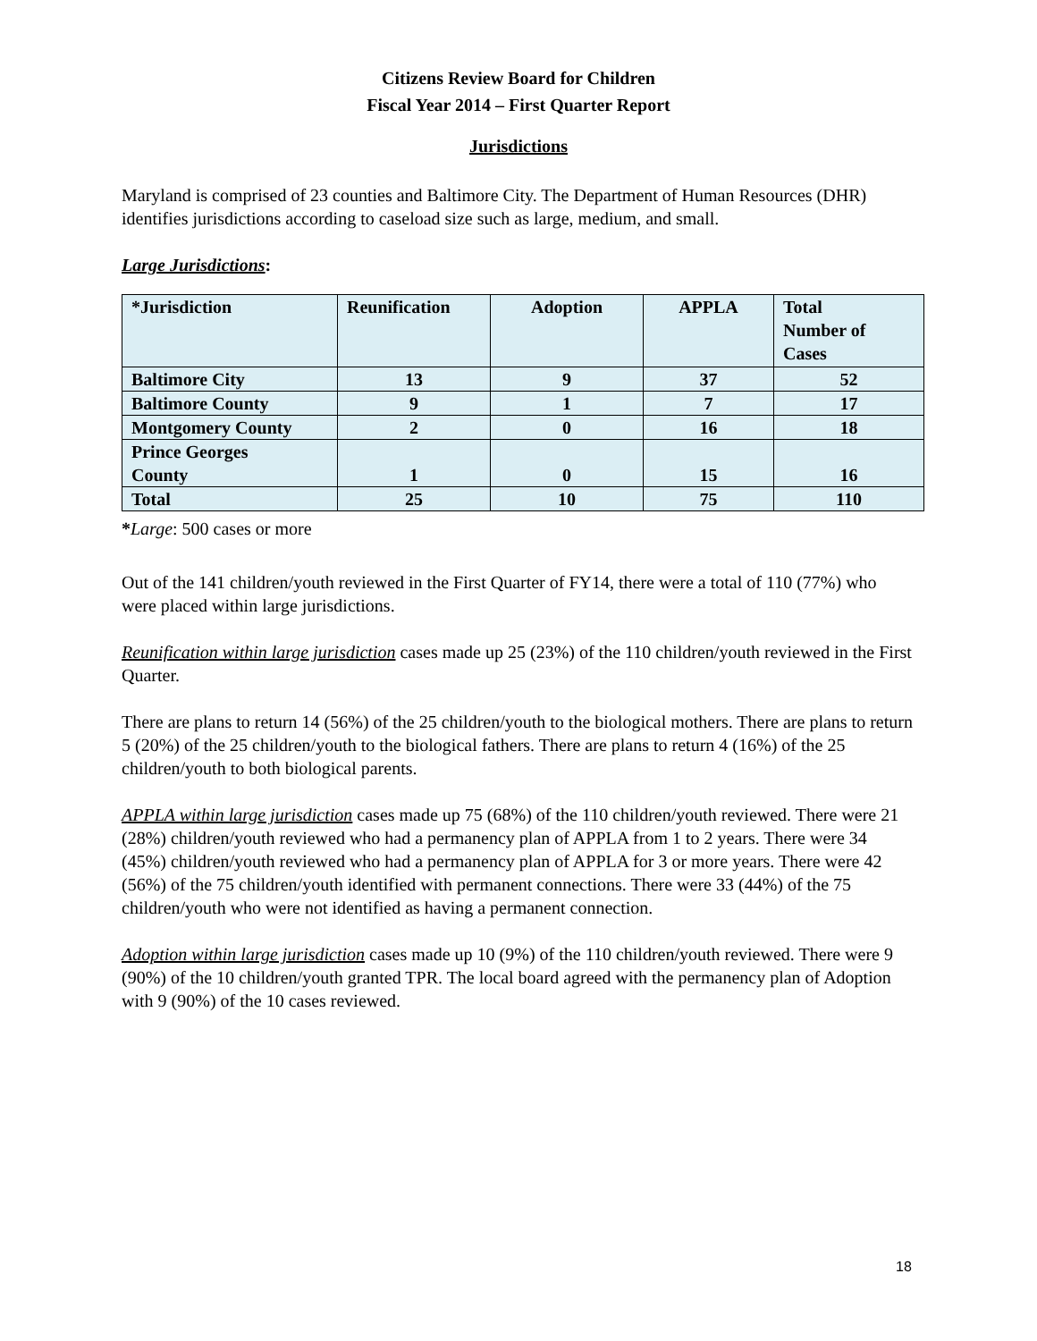Citizens Review Board for Children
Fiscal Year 2014 – First Quarter Report
Jurisdictions
Maryland is comprised of 23 counties and Baltimore City. The Department of Human Resources (DHR) identifies jurisdictions according to caseload size such as large, medium, and small.
Large Jurisdictions:
| *Jurisdiction | Reunification | Adoption | APPLA | Total Number of Cases |
| --- | --- | --- | --- | --- |
| Baltimore City | 13 | 9 | 37 | 52 |
| Baltimore County | 9 | 1 | 7 | 17 |
| Montgomery County | 2 | 0 | 16 | 18 |
| Prince Georges County | 1 | 0 | 15 | 16 |
| Total | 25 | 10 | 75 | 110 |
*Large: 500 cases or more
Out of the 141 children/youth reviewed in the First Quarter of FY14, there were a total of 110 (77%) who were placed within large jurisdictions.
Reunification within large jurisdiction cases made up 25 (23%) of the 110 children/youth reviewed in the First Quarter.
There are plans to return 14 (56%) of the 25 children/youth to the biological mothers. There are plans to return 5 (20%) of the 25 children/youth to the biological fathers. There are plans to return 4 (16%) of the 25 children/youth to both biological parents.
APPLA within large jurisdiction cases made up 75 (68%) of the 110 children/youth reviewed. There were 21 (28%) children/youth reviewed who had a permanency plan of APPLA from 1 to 2 years. There were 34 (45%) children/youth reviewed who had a permanency plan of APPLA for 3 or more years. There were 42 (56%) of the 75 children/youth identified with permanent connections. There were 33 (44%) of the 75 children/youth who were not identified as having a permanent connection.
Adoption within large jurisdiction cases made up 10 (9%) of the 110 children/youth reviewed. There were 9 (90%) of the 10 children/youth granted TPR. The local board agreed with the permanency plan of Adoption with 9 (90%) of the 10 cases reviewed.
18